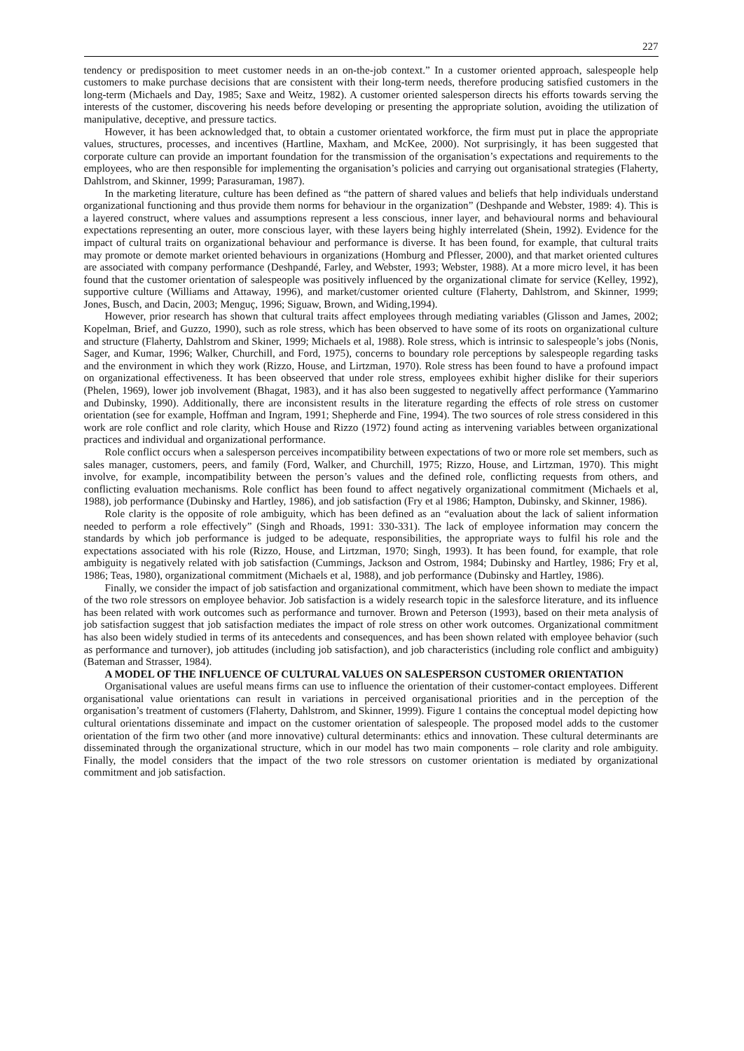227
tendency or predisposition to meet customer needs in an on-the-job context.” In a customer oriented approach, salespeople help customers to make purchase decisions that are consistent with their long-term needs, therefore producing satisfied customers in the long-term (Michaels and Day, 1985; Saxe and Weitz, 1982). A customer oriented salesperson directs his efforts towards serving the interests of the customer, discovering his needs before developing or presenting the appropriate solution, avoiding the utilization of manipulative, deceptive, and pressure tactics.
However, it has been acknowledged that, to obtain a customer orientated workforce, the firm must put in place the appropriate values, structures, processes, and incentives (Hartline, Maxham, and McKee, 2000). Not surprisingly, it has been suggested that corporate culture can provide an important foundation for the transmission of the organisation’s expectations and requirements to the employees, who are then responsible for implementing the organisation’s policies and carrying out organisational strategies (Flaherty, Dahlstrom, and Skinner, 1999; Parasuraman, 1987).
In the marketing literature, culture has been defined as “the pattern of shared values and beliefs that help individuals understand organizational functioning and thus provide them norms for behaviour in the organization” (Deshpande and Webster, 1989: 4). This is a layered construct, where values and assumptions represent a less conscious, inner layer, and behavioural norms and behavioural expectations representing an outer, more conscious layer, with these layers being highly interrelated (Shein, 1992). Evidence for the impact of cultural traits on organizational behaviour and performance is diverse. It has been found, for example, that cultural traits may promote or demote market oriented behaviours in organizations (Homburg and Pflesser, 2000), and that market oriented cultures are associated with company performance (Deshpandé, Farley, and Webster, 1993; Webster, 1988). At a more micro level, it has been found that the customer orientation of salespeople was positively influenced by the organizational climate for service (Kelley, 1992), supportive culture (Williams and Attaway, 1996), and market/customer oriented culture (Flaherty, Dahlstrom, and Skinner, 1999; Jones, Busch, and Dacin, 2003; Menguç, 1996; Siguaw, Brown, and Widing,1994).
However, prior research has shown that cultural traits affect employees through mediating variables (Glisson and James, 2002; Kopelman, Brief, and Guzzo, 1990), such as role stress, which has been observed to have some of its roots on organizational culture and structure (Flaherty, Dahlstrom and Skiner, 1999; Michaels et al, 1988). Role stress, which is intrinsic to salespeople’s jobs (Nonis, Sager, and Kumar, 1996; Walker, Churchill, and Ford, 1975), concerns to boundary role perceptions by salespeople regarding tasks and the environment in which they work (Rizzo, House, and Lirtzman, 1970). Role stress has been found to have a profound impact on organizational effectiveness. It has been obseerved that under role stress, employees exhibit higher dislike for their superiors (Phelen, 1969), lower job involvement (Bhagat, 1983), and it has also been suggested to negativelly affect performance (Yammarino and Dubinsky, 1990). Additionally, there are inconsistent results in the literature regarding the effects of role stress on customer orientation (see for example, Hoffman and Ingram, 1991; Shepherde and Fine, 1994). The two sources of role stress considered in this work are role conflict and role clarity, which House and Rizzo (1972) found acting as intervening variables between organizational practices and individual and organizational performance.
Role conflict occurs when a salesperson perceives incompatibility between expectations of two or more role set members, such as sales manager, customers, peers, and family (Ford, Walker, and Churchill, 1975; Rizzo, House, and Lirtzman, 1970). This might involve, for example, incompatibility between the person’s values and the defined role, conflicting requests from others, and conflicting evaluation mechanisms. Role conflict has been found to affect negatively organizational commitment (Michaels et al, 1988), job performance (Dubinsky and Hartley, 1986), and job satisfaction (Fry et al 1986; Hampton, Dubinsky, and Skinner, 1986).
Role clarity is the opposite of role ambiguity, which has been defined as an “evaluation about the lack of salient information needed to perform a role effectively” (Singh and Rhoads, 1991: 330-331). The lack of employee information may concern the standards by which job performance is judged to be adequate, responsibilities, the appropriate ways to fulfil his role and the expectations associated with his role (Rizzo, House, and Lirtzman, 1970; Singh, 1993). It has been found, for example, that role ambiguity is negatively related with job satisfaction (Cummings, Jackson and Ostrom, 1984; Dubinsky and Hartley, 1986; Fry et al, 1986; Teas, 1980), organizational commitment (Michaels et al, 1988), and job performance (Dubinsky and Hartley, 1986).
Finally, we consider the impact of job satisfaction and organizational commitment, which have been shown to mediate the impact of the two role stressors on employee behavior. Job satisfaction is a widely research topic in the salesforce literature, and its influence has been related with work outcomes such as performance and turnover. Brown and Peterson (1993), based on their meta analysis of job satisfaction suggest that job satisfaction mediates the impact of role stress on other work outcomes. Organizational commitment has also been widely studied in terms of its antecedents and consequences, and has been shown related with employee behavior (such as performance and turnover), job attitudes (including job satisfaction), and job characteristics (including role conflict and ambiguity) (Bateman and Strasser, 1984).
A MODEL OF THE INFLUENCE OF CULTURAL VALUES ON SALESPERSON CUSTOMER ORIENTATION
Organisational values are useful means firms can use to influence the orientation of their customer-contact employees. Different organisational value orientations can result in variations in perceived organisational priorities and in the perception of the organisation’s treatment of customers (Flaherty, Dahlstrom, and Skinner, 1999). Figure 1 contains the conceptual model depicting how cultural orientations disseminate and impact on the customer orientation of salespeople. The proposed model adds to the customer orientation of the firm two other (and more innovative) cultural determinants: ethics and innovation. These cultural determinants are disseminated through the organizational structure, which in our model has two main components – role clarity and role ambiguity. Finally, the model considers that the impact of the two role stressors on customer orientation is mediated by organizational commitment and job satisfaction.